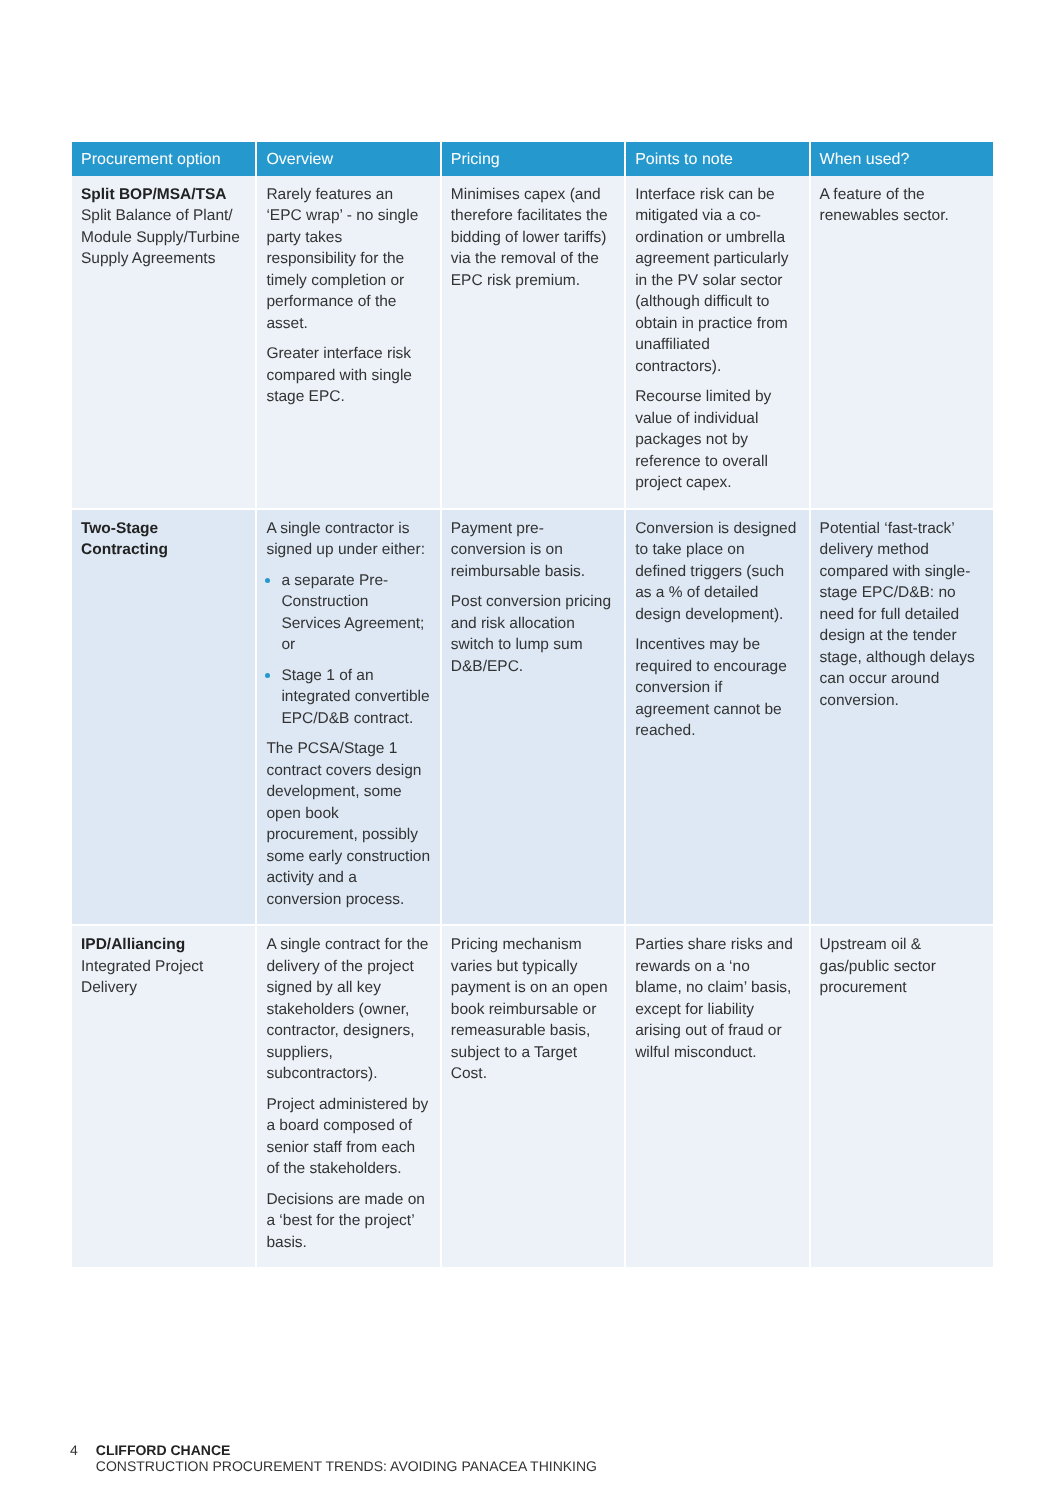| Procurement option | Overview | Pricing | Points to note | When used? |
| --- | --- | --- | --- | --- |
| Split BOP/MSA/TSA Split Balance of Plant/ Module Supply/Turbine Supply Agreements | Rarely features an ‘EPC wrap’ - no single party takes responsibility for the timely completion or performance of the asset. Greater interface risk compared with single stage EPC. | Minimises capex (and therefore facilitates the bidding of lower tariffs) via the removal of the EPC risk premium. | Interface risk can be mitigated via a co-ordination or umbrella agreement particularly in the PV solar sector (although difficult to obtain in practice from unaffiliated contractors). Recourse limited by value of individual packages not by reference to overall project capex. | A feature of the renewables sector. |
| Two-Stage Contracting | A single contractor is signed up under either: a separate Pre-Construction Services Agreement; or Stage 1 of an integrated convertible EPC/D&B contract. The PCSA/Stage 1 contract covers design development, some open book procurement, possibly some early construction activity and a conversion process. | Payment pre-conversion is on reimbursable basis. Post conversion pricing and risk allocation switch to lump sum D&B/EPC. | Conversion is designed to take place on defined triggers (such as a % of detailed design development). Incentives may be required to encourage conversion if agreement cannot be reached. | Potential ‘fast-track’ delivery method compared with single-stage EPC/D&B: no need for full detailed design at the tender stage, although delays can occur around conversion. |
| IPD/Alliancing Integrated Project Delivery | A single contract for the delivery of the project signed by all key stakeholders (owner, contractor, designers, suppliers, subcontractors). Project administered by a board composed of senior staff from each of the stakeholders. Decisions are made on a ‘best for the project’ basis. | Pricing mechanism varies but typically payment is on an open book reimbursable or remeasurable basis, subject to a Target Cost. | Parties share risks and rewards on a ‘no blame, no claim’ basis, except for liability arising out of fraud or wilful misconduct. | Upstream oil & gas/public sector procurement |
4 CLIFFORD CHANCE
CONSTRUCTION PROCUREMENT TRENDS: AVOIDING PANACEA THINKING